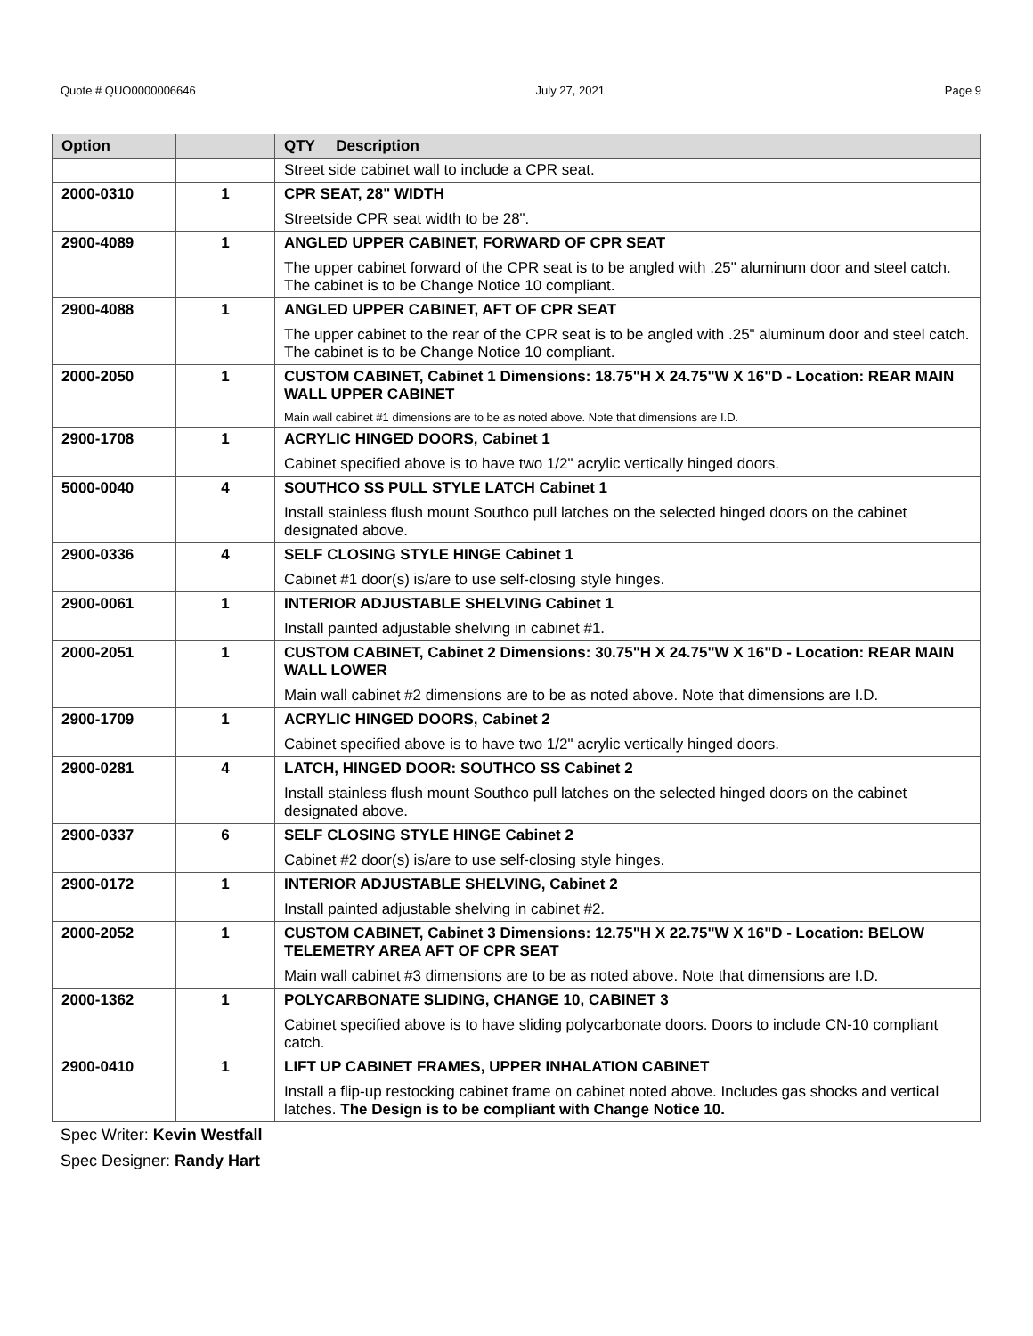Quote # QUO0000006646 July 27, 2021 Page 9
| Option | | QTY Description |
| --- | --- | --- |
| | | Street side cabinet wall to include a CPR seat. |
| 2000-0310 | 1 | CPR SEAT, 28" WIDTH Streetside CPR seat width to be 28". |
| 2900-4089 | 1 | ANGLED UPPER CABINET, FORWARD OF CPR SEAT The upper cabinet forward of the CPR seat is to be angled with .25" aluminum door and steel catch. The cabinet is to be Change Notice 10 compliant. |
| 2900-4088 | 1 | ANGLED UPPER CABINET, AFT OF CPR SEAT The upper cabinet to the rear of the CPR seat is to be angled with .25" aluminum door and steel catch. The cabinet is to be Change Notice 10 compliant. |
| 2000-2050 | 1 | CUSTOM CABINET, Cabinet 1 Dimensions: 18.75"H X 24.75"W X 16"D - Location: REAR MAIN WALL UPPER CABINET Main wall cabinet #1 dimensions are to be as noted above. Note that dimensions are I.D. |
| 2900-1708 | 1 | ACRYLIC HINGED DOORS, Cabinet 1 Cabinet specified above is to have two 1/2" acrylic vertically hinged doors. |
| 5000-0040 | 4 | SOUTHCO SS PULL STYLE LATCH Cabinet 1 Install stainless flush mount Southco pull latches on the selected hinged doors on the cabinet designated above. |
| 2900-0336 | 4 | SELF CLOSING STYLE HINGE Cabinet 1 Cabinet #1 door(s) is/are to use self-closing style hinges. |
| 2900-0061 | 1 | INTERIOR ADJUSTABLE SHELVING Cabinet 1 Install painted adjustable shelving in cabinet #1. |
| 2000-2051 | 1 | CUSTOM CABINET, Cabinet 2 Dimensions: 30.75"H X 24.75"W X 16"D - Location: REAR MAIN WALL LOWER Main wall cabinet #2 dimensions are to be as noted above. Note that dimensions are I.D. |
| 2900-1709 | 1 | ACRYLIC HINGED DOORS, Cabinet 2 Cabinet specified above is to have two 1/2" acrylic vertically hinged doors. |
| 2900-0281 | 4 | LATCH, HINGED DOOR: SOUTHCO SS Cabinet 2 Install stainless flush mount Southco pull latches on the selected hinged doors on the cabinet designated above. |
| 2900-0337 | 6 | SELF CLOSING STYLE HINGE Cabinet 2 Cabinet #2 door(s) is/are to use self-closing style hinges. |
| 2900-0172 | 1 | INTERIOR ADJUSTABLE SHELVING, Cabinet 2 Install painted adjustable shelving in cabinet #2. |
| 2000-2052 | 1 | CUSTOM CABINET, Cabinet 3 Dimensions: 12.75"H X 22.75"W X 16"D - Location: BELOW TELEMETRY AREA AFT OF CPR SEAT Main wall cabinet #3 dimensions are to be as noted above. Note that dimensions are I.D. |
| 2000-1362 | 1 | POLYCARBONATE SLIDING, CHANGE 10, CABINET 3 Cabinet specified above is to have sliding polycarbonate doors. Doors to include CN-10 compliant catch. |
| 2900-0410 | 1 | LIFT UP CABINET FRAMES, UPPER INHALATION CABINET Install a flip-up restocking cabinet frame on cabinet noted above. Includes gas shocks and vertical latches. The Design is to be compliant with Change Notice 10. |
Spec Writer: Kevin Westfall
Spec Designer: Randy Hart